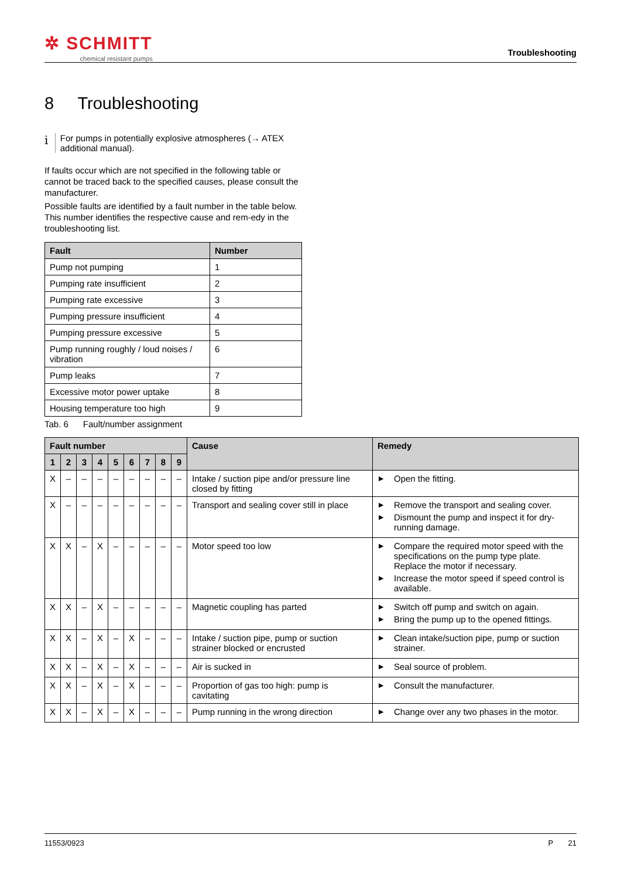✲ SCHMITT
chemical resistant pumps
Troubleshooting
8 Troubleshooting
i
For pumps in potentially explosive atmospheres (→ ATEX additional manual).
If faults occur which are not specified in the following table or cannot be traced back to the specified causes, please consult the manufacturer.
Possible faults are identified by a fault number in the table below. This number identifies the respective cause and rem-edy in the troubleshooting list.
| Fault | Number |
| --- | --- |
| Pump not pumping | 1 |
| Pumping rate insufficient | 2 |
| Pumping rate excessive | 3 |
| Pumping pressure insufficient | 4 |
| Pumping pressure excessive | 5 |
| Pump running roughly / loud noises / vibration | 6 |
| Pump leaks | 7 |
| Excessive motor power uptake | 8 |
| Housing temperature too high | 9 |
Tab. 6 Fault/number assignment
| Fault number | | | | | | | | | Cause | Remedy |
| --- | --- | --- | --- | --- | --- | --- | --- | --- | --- | --- |
| 1 | 2 | 3 | 4 | 5 | 6 | 7 | 8 | 9 | | |
| X | – | – | – | – | – | – | – | – | Intake / suction pipe and/or pressure line closed by fitting | ▶ Open the fitting. |
| X | – | – | – | – | – | – | – | – | Transport and sealing cover still in place | ▶ Remove the transport and sealing cover. ▶ Dismount the pump and inspect it for dry-running damage. |
| X | X | – | X | – | – | – | – | – | Motor speed too low | ▶ Compare the required motor speed with the specifications on the pump type plate. Replace the motor if necessary. ▶ Increase the motor speed if speed control is available. |
| X | X | – | X | – | – | – | – | – | Magnetic coupling has parted | ▶ Switch off pump and switch on again. ▶ Bring the pump up to the opened fittings. |
| X | X | – | X | – | X | – | – | – | Intake / suction pipe, pump or suction strainer blocked or encrusted | ▶ Clean intake/suction pipe, pump or suction strainer. |
| X | X | – | X | – | X | – | – | – | Air is sucked in | ▶ Seal source of problem. |
| X | X | – | X | – | X | – | – | – | Proportion of gas too high: pump is cavitating | ▶ Consult the manufacturer. |
| X | X | – | X | – | X | – | – | – | Pump running in the wrong direction | ▶ Change over any two phases in the motor. |
11553/0923 P 21